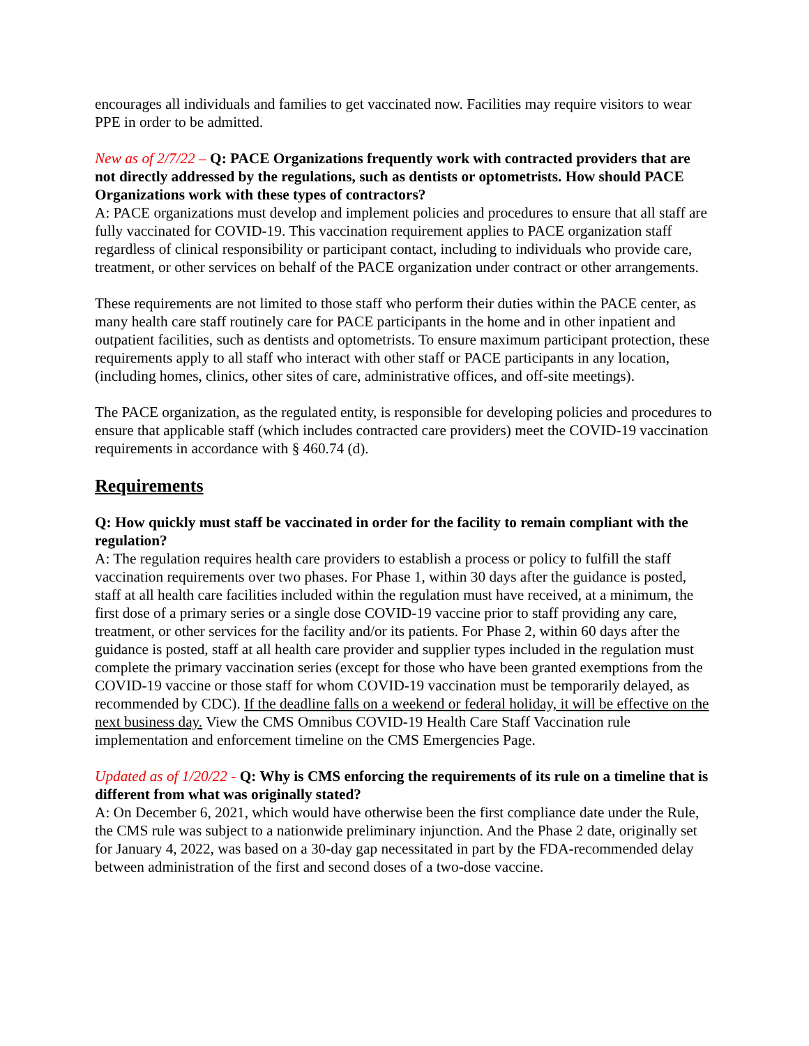encourages all individuals and families to get vaccinated now. Facilities may require visitors to wear PPE in order to be admitted.
New as of 2/7/22 – Q: PACE Organizations frequently work with contracted providers that are not directly addressed by the regulations, such as dentists or optometrists. How should PACE Organizations work with these types of contractors?
A: PACE organizations must develop and implement policies and procedures to ensure that all staff are fully vaccinated for COVID-19. This vaccination requirement applies to PACE organization staff regardless of clinical responsibility or participant contact, including to individuals who provide care, treatment, or other services on behalf of the PACE organization under contract or other arrangements.
These requirements are not limited to those staff who perform their duties within the PACE center, as many health care staff routinely care for PACE participants in the home and in other inpatient and outpatient facilities, such as dentists and optometrists. To ensure maximum participant protection, these requirements apply to all staff who interact with other staff or PACE participants in any location, (including homes, clinics, other sites of care, administrative offices, and off-site meetings).
The PACE organization, as the regulated entity, is responsible for developing policies and procedures to ensure that applicable staff (which includes contracted care providers) meet the COVID-19 vaccination requirements in accordance with § 460.74 (d).
Requirements
Q: How quickly must staff be vaccinated in order for the facility to remain compliant with the regulation?
A: The regulation requires health care providers to establish a process or policy to fulfill the staff vaccination requirements over two phases. For Phase 1, within 30 days after the guidance is posted, staff at all health care facilities included within the regulation must have received, at a minimum, the first dose of a primary series or a single dose COVID-19 vaccine prior to staff providing any care, treatment, or other services for the facility and/or its patients. For Phase 2, within 60 days after the guidance is posted, staff at all health care provider and supplier types included in the regulation must complete the primary vaccination series (except for those who have been granted exemptions from the COVID-19 vaccine or those staff for whom COVID-19 vaccination must be temporarily delayed, as recommended by CDC). If the deadline falls on a weekend or federal holiday, it will be effective on the next business day. View the CMS Omnibus COVID-19 Health Care Staff Vaccination rule implementation and enforcement timeline on the CMS Emergencies Page.
Updated as of 1/20/22 - Q: Why is CMS enforcing the requirements of its rule on a timeline that is different from what was originally stated?
A: On December 6, 2021, which would have otherwise been the first compliance date under the Rule, the CMS rule was subject to a nationwide preliminary injunction. And the Phase 2 date, originally set for January 4, 2022, was based on a 30-day gap necessitated in part by the FDA-recommended delay between administration of the first and second doses of a two-dose vaccine.